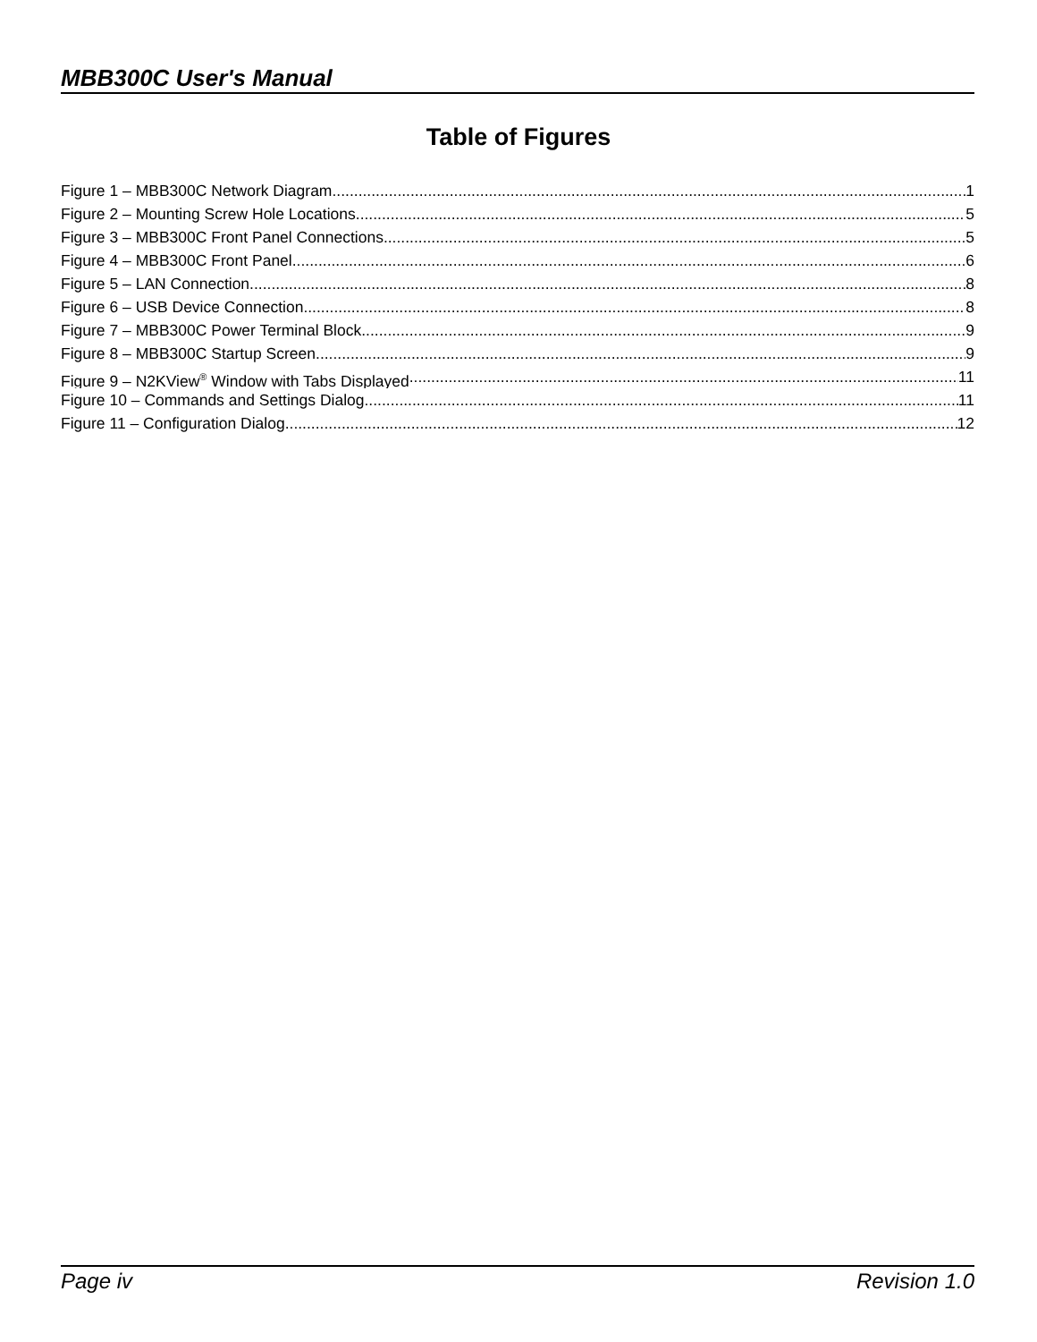MBB300C User's Manual
Table of Figures
Figure 1 – MBB300C Network Diagram 1
Figure 2 – Mounting Screw Hole Locations 5
Figure 3 – MBB300C Front Panel Connections 5
Figure 4 – MBB300C Front Panel 6
Figure 5 – LAN Connection 8
Figure 6 – USB Device Connection 8
Figure 7 – MBB300C Power Terminal Block 9
Figure 8 – MBB300C Startup Screen 9
Figure 9 – N2KView<sup>®</sup> Window with Tabs Displayed 11
Figure 10 – Commands and Settings Dialog 11
Figure 11 – Configuration Dialog 12
Page iv Revision 1.0